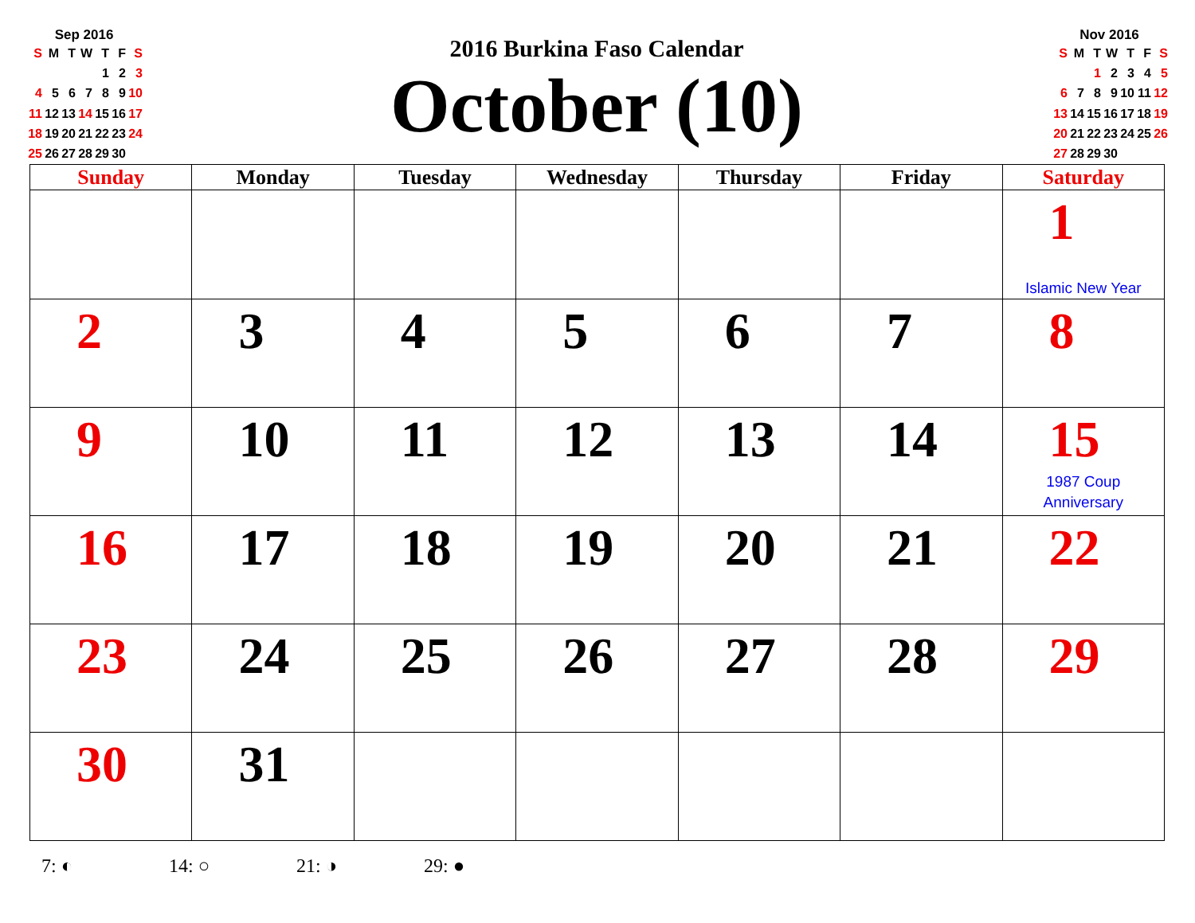Sep 2016
| S | M | T | W | T | F | S |
| | | | | 1 | 2 | 3 |
| 4 | 5 | 6 | 7 | 8 | 9 | 10 |
| 11 | 12 | 13 | 14 | 15 | 16 | 17 |
| 18 | 19 | 20 | 21 | 22 | 23 | 24 |
| 25 | 26 | 27 | 28 | 29 | 30 | |
2016 Burkina Faso Calendar
October (10)
Nov 2016
| S | M | T | W | T | F | S |
| | | 1 | 2 | 3 | 4 | 5 |
| 6 | 7 | 8 | 9 | 10 | 11 | 12 |
| 13 | 14 | 15 | 16 | 17 | 18 | 19 |
| 20 | 21 | 22 | 23 | 24 | 25 | 26 |
| 27 | 28 | 29 | 30 | | | |
| Sunday | Monday | Tuesday | Wednesday | Thursday | Friday | Saturday |
| --- | --- | --- | --- | --- | --- | --- |
| | | | | | | 1 Islamic New Year |
| 2 | 3 | 4 | 5 | 6 | 7 | 8 |
| 9 | 10 | 11 | 12 | 13 | 14 | 15 1987 Coup Anniversary |
| 16 | 17 | 18 | 19 | 20 | 21 | 22 |
| 23 | 24 | 25 | 26 | 27 | 28 | 29 |
| 30 | 31 | | | | | |
7: ◐ 14: ○ 21: ◑ 29: ●